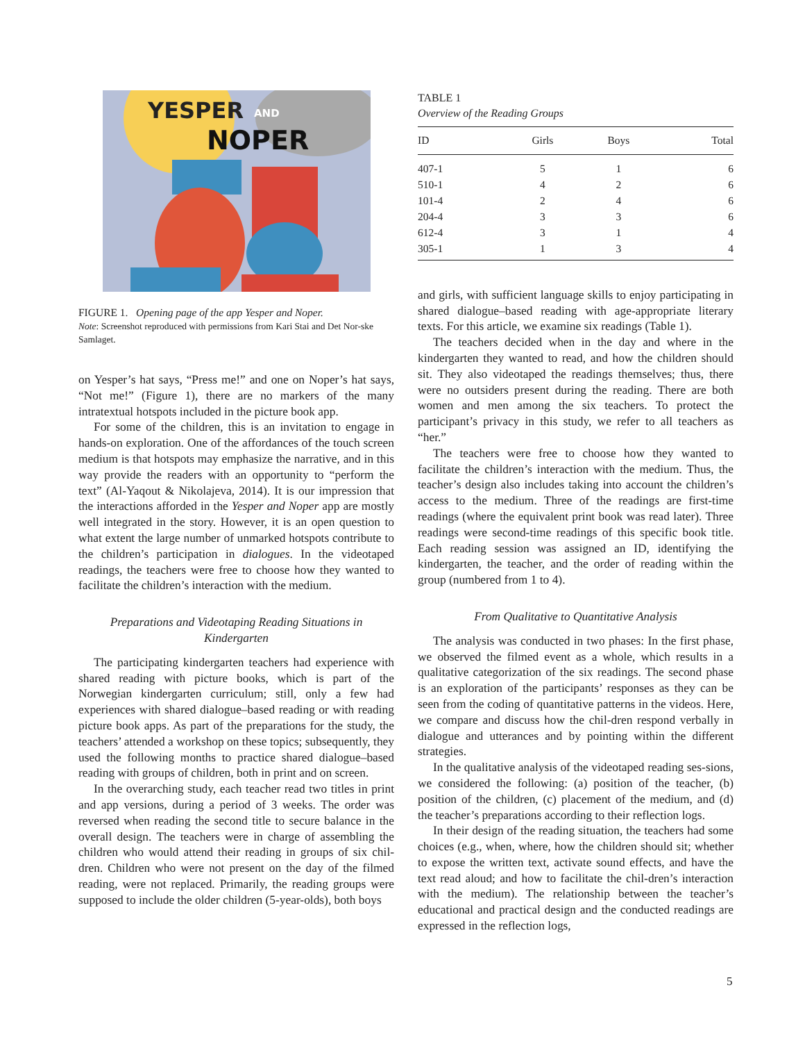YESPER
AND
NOPER
FIGURE 1. Opening page of the app Yesper and Noper.
Note: Screenshot reproduced with permissions from Kari Stai and Det Nor-ske Samlaget.
on Yesper’s hat says, “Press me!” and one on Noper’s hat says, “Not me!” (Figure 1), there are no markers of the many intratextual hotspots included in the picture book app.
For some of the children, this is an invitation to engage in hands-on exploration. One of the affordances of the touch screen medium is that hotspots may emphasize the narrative, and in this way provide the readers with an opportunity to “perform the text” (Al-Yaqout & Nikolajeva, 2014). It is our impression that the interactions afforded in the Yesper and Noper app are mostly well integrated in the story. However, it is an open question to what extent the large number of unmarked hotspots contribute to the children’s participation in dialogues. In the videotaped readings, the teachers were free to choose how they wanted to facilitate the children’s interaction with the medium.
Preparations and Videotaping Reading Situations in Kindergarten
The participating kindergarten teachers had experience with shared reading with picture books, which is part of the Norwegian kindergarten curriculum; still, only a few had experiences with shared dialogue–based reading or with reading picture book apps. As part of the preparations for the study, the teachers’ attended a workshop on these topics; subsequently, they used the following months to practice shared dialogue–based reading with groups of children, both in print and on screen.
In the overarching study, each teacher read two titles in print and app versions, during a period of 3 weeks. The order was reversed when reading the second title to secure balance in the overall design. The teachers were in charge of assembling the children who would attend their reading in groups of six chil-dren. Children who were not present on the day of the filmed reading, were not replaced. Primarily, the reading groups were supposed to include the older children (5-year-olds), both boys
TABLE 1
Overview of the Reading Groups
| ID | Girls | Boys | Total |
| --- | --- | --- | --- |
| 407-1 | 5 | 1 | 6 |
| 510-1 | 4 | 2 | 6 |
| 101-4 | 2 | 4 | 6 |
| 204-4 | 3 | 3 | 6 |
| 612-4 | 3 | 1 | 4 |
| 305-1 | 1 | 3 | 4 |
and girls, with sufficient language skills to enjoy participating in shared dialogue–based reading with age-appropriate literary texts. For this article, we examine six readings (Table 1).
The teachers decided when in the day and where in the kindergarten they wanted to read, and how the children should sit. They also videotaped the readings themselves; thus, there were no outsiders present during the reading. There are both women and men among the six teachers. To protect the participant’s privacy in this study, we refer to all teachers as “her.”
The teachers were free to choose how they wanted to facilitate the children’s interaction with the medium. Thus, the teacher’s design also includes taking into account the children’s access to the medium. Three of the readings are first-time readings (where the equivalent print book was read later). Three readings were second-time readings of this specific book title. Each reading session was assigned an ID, identifying the kindergarten, the teacher, and the order of reading within the group (numbered from 1 to 4).
From Qualitative to Quantitative Analysis
The analysis was conducted in two phases: In the first phase, we observed the filmed event as a whole, which results in a qualitative categorization of the six readings. The second phase is an exploration of the participants’ responses as they can be seen from the coding of quantitative patterns in the videos. Here, we compare and discuss how the chil-dren respond verbally in dialogue and utterances and by pointing within the different strategies.
In the qualitative analysis of the videotaped reading ses-sions, we considered the following: (a) position of the teacher, (b) position of the children, (c) placement of the medium, and (d) the teacher’s preparations according to their reflection logs.
In their design of the reading situation, the teachers had some choices (e.g., when, where, how the children should sit; whether to expose the written text, activate sound effects, and have the text read aloud; and how to facilitate the chil-dren’s interaction with the medium). The relationship between the teacher’s educational and practical design and the conducted readings are expressed in the reflection logs,
5